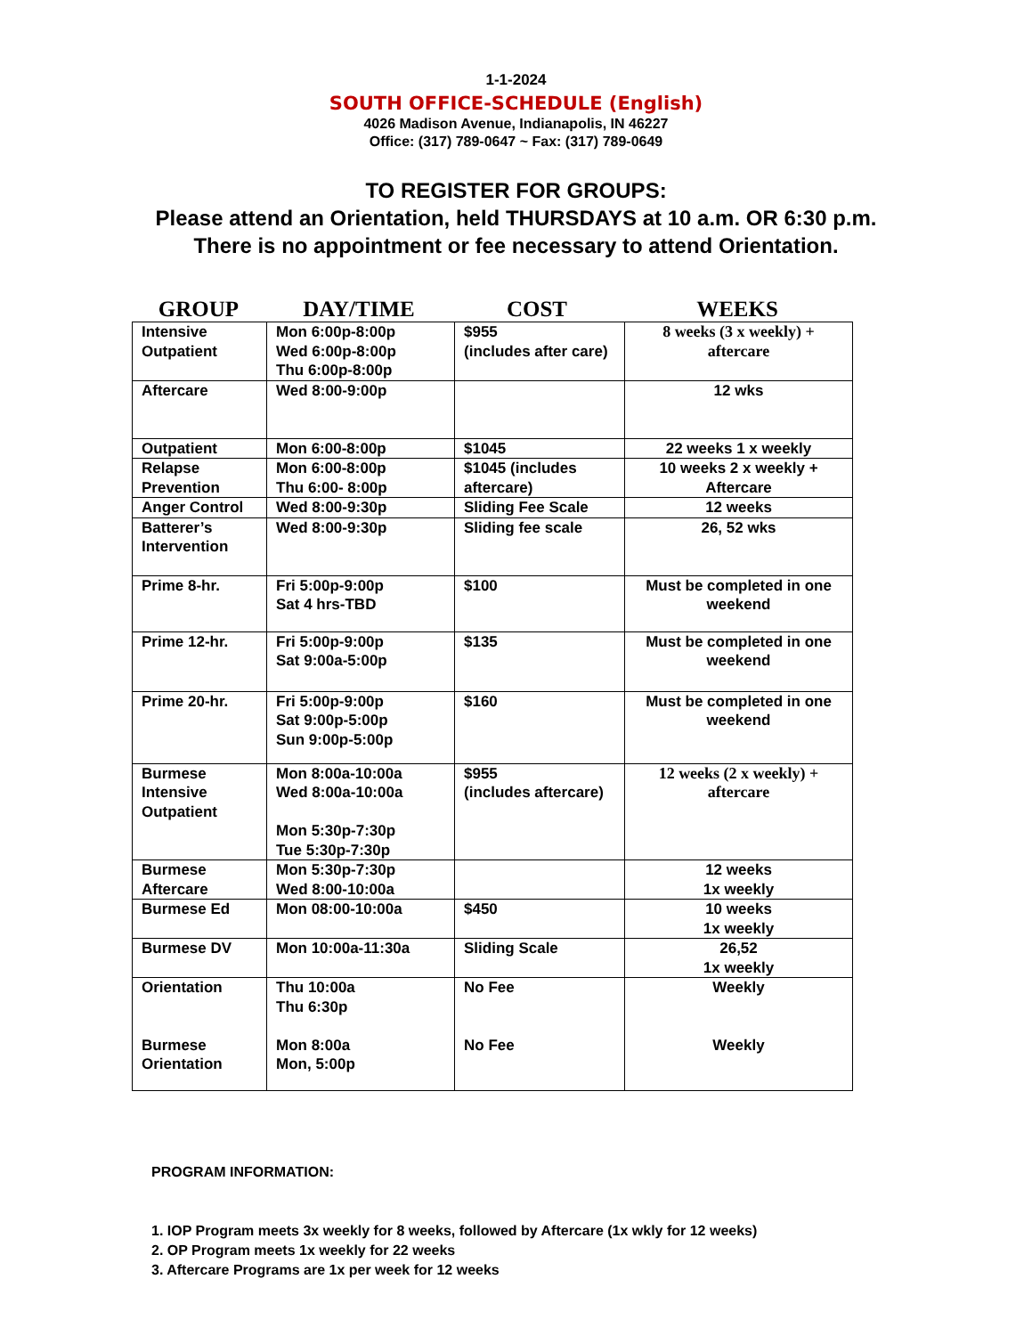1-1-2024
SOUTH OFFICE-SCHEDULE (English)
4026 Madison Avenue, Indianapolis, IN 46227
Office: (317) 789-0647 ~ Fax: (317) 789-0649
TO REGISTER FOR GROUPS:
Please attend an Orientation, held THURSDAYS at 10 a.m. OR 6:30 p.m. There is no appointment or fee necessary to attend Orientation.
GROUP DAY/TIME COST WEEKS
| Intensive Outpatient | Mon 6:00p-8:00p Wed 6:00p-8:00p Thu 6:00p-8:00p | $955 (includes after care) | 8 weeks (3 x weekly) + aftercare |
| Aftercare | Wed 8:00-9:00p | | 12 wks |
| Outpatient | Mon 6:00-8:00p | $1045 | 22 weeks 1 x weekly |
| Relapse Prevention | Mon 6:00-8:00p Thu 6:00- 8:00p | $1045 (includes aftercare) | 10 weeks 2 x weekly + Aftercare |
| Anger Control | Wed 8:00-9:30p | Sliding Fee Scale | 12 weeks |
| Batterer’s Intervention | Wed 8:00-9:30p | Sliding fee scale | 26, 52 wks |
| Prime 8-hr. | Fri 5:00p-9:00p Sat 4 hrs-TBD | $100 | Must be completed in one weekend |
| Prime 12-hr. | Fri 5:00p-9:00p Sat 9:00a-5:00p | $135 | Must be completed in one weekend |
| Prime 20-hr. | Fri 5:00p-9:00p Sat 9:00p-5:00p Sun 9:00p-5:00p | $160 | Must be completed in one weekend |
| Burmese Intensive Outpatient | Mon 8:00a-10:00a Wed 8:00a-10:00a Mon 5:30p-7:30p Tue 5:30p-7:30p | $955 (includes aftercare) | 12 weeks (2 x weekly) + aftercare |
| Burmese Aftercare | Mon 5:30p-7:30p Wed 8:00-10:00a | | 12 weeks 1x weekly |
| Burmese Ed | Mon 08:00-10:00a | $450 | 10 weeks 1x weekly |
| Burmese DV | Mon 10:00a-11:30a | Sliding Scale | 26,52 1x weekly |
| Orientation Burmese Orientation | Thu 10:00a Thu 6:30p Mon 8:00a Mon, 5:00p | No Fee No Fee | Weekly Weekly |
PROGRAM INFORMATION:
1. IOP Program meets 3x weekly for 8 weeks, followed by Aftercare (1x wkly for 12 weeks)
2. OP Program meets 1x weekly for 22 weeks
3. Aftercare Programs are 1x per week for 12 weeks